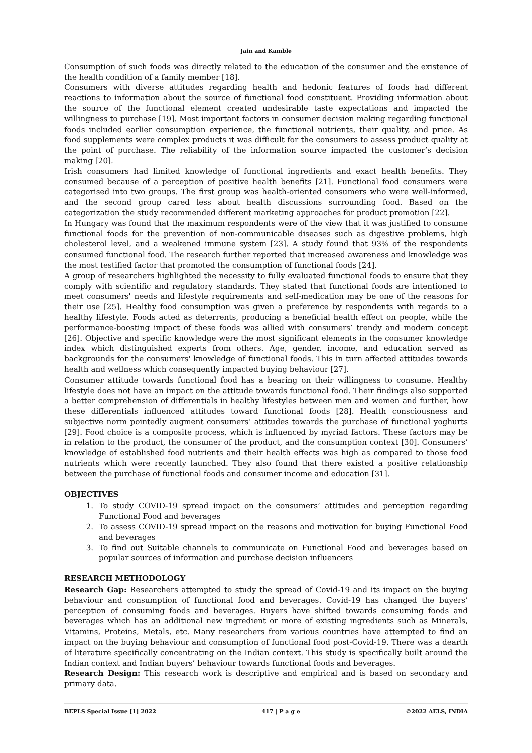Jain and Kamble
Consumption of such foods was directly related to the education of the consumer and the existence of the health condition of a family member [18].
Consumers with diverse attitudes regarding health and hedonic features of foods had different reactions to information about the source of functional food constituent. Providing information about the source of the functional element created undesirable taste expectations and impacted the willingness to purchase [19]. Most important factors in consumer decision making regarding functional foods included earlier consumption experience, the functional nutrients, their quality, and price. As food supplements were complex products it was difficult for the consumers to assess product quality at the point of purchase. The reliability of the information source impacted the customer’s decision making [20].
Irish consumers had limited knowledge of functional ingredients and exact health benefits. They consumed because of a perception of positive health benefits [21]. Functional food consumers were categorised into two groups. The first group was health-oriented consumers who were well-informed, and the second group cared less about health discussions surrounding food. Based on the categorization the study recommended different marketing approaches for product promotion [22].
In Hungary was found that the maximum respondents were of the view that it was justified to consume functional foods for the prevention of non-communicable diseases such as digestive problems, high cholesterol level, and a weakened immune system [23]. A study found that 93% of the respondents consumed functional food. The research further reported that increased awareness and knowledge was the most testified factor that promoted the consumption of functional foods [24].
A group of researchers highlighted the necessity to fully evaluated functional foods to ensure that they comply with scientific and regulatory standards. They stated that functional foods are intentioned to meet consumers' needs and lifestyle requirements and self-medication may be one of the reasons for their use [25]. Healthy food consumption was given a preference by respondents with regards to a healthy lifestyle. Foods acted as deterrents, producing a beneficial health effect on people, while the performance-boosting impact of these foods was allied with consumers’ trendy and modern concept [26]. Objective and specific knowledge were the most significant elements in the consumer knowledge index which distinguished experts from others. Age, gender, income, and education served as backgrounds for the consumers' knowledge of functional foods. This in turn affected attitudes towards health and wellness which consequently impacted buying behaviour [27].
Consumer attitude towards functional food has a bearing on their willingness to consume. Healthy lifestyle does not have an impact on the attitude towards functional food. Their findings also supported a better comprehension of differentials in healthy lifestyles between men and women and further, how these differentials influenced attitudes toward functional foods [28]. Health consciousness and subjective norm pointedly augment consumers’ attitudes towards the purchase of functional yoghurts [29]. Food choice is a composite process, which is influenced by myriad factors. These factors may be in relation to the product, the consumer of the product, and the consumption context [30]. Consumers’ knowledge of established food nutrients and their health effects was high as compared to those food nutrients which were recently launched. They also found that there existed a positive relationship between the purchase of functional foods and consumer income and education [31].
OBJECTIVES
1. To study COVID-19 spread impact on the consumers’ attitudes and perception regarding Functional Food and beverages
2. To assess COVID-19 spread impact on the reasons and motivation for buying Functional Food and beverages
3. To find out Suitable channels to communicate on Functional Food and beverages based on popular sources of information and purchase decision influencers
RESEARCH METHODOLOGY
Research Gap: Researchers attempted to study the spread of Covid-19 and its impact on the buying behaviour and consumption of functional food and beverages. Covid-19 has changed the buyers’ perception of consuming foods and beverages. Buyers have shifted towards consuming foods and beverages which has an additional new ingredient or more of existing ingredients such as Minerals, Vitamins, Proteins, Metals, etc. Many researchers from various countries have attempted to find an impact on the buying behaviour and consumption of functional food post-Covid-19. There was a dearth of literature specifically concentrating on the Indian context. This study is specifically built around the Indian context and Indian buyers’ behaviour towards functional foods and beverages.
Research Design: This research work is descriptive and empirical and is based on secondary and primary data.
BEPLS Special Issue [1] 2022 417 | P a g e ©2022 AELS, INDIA